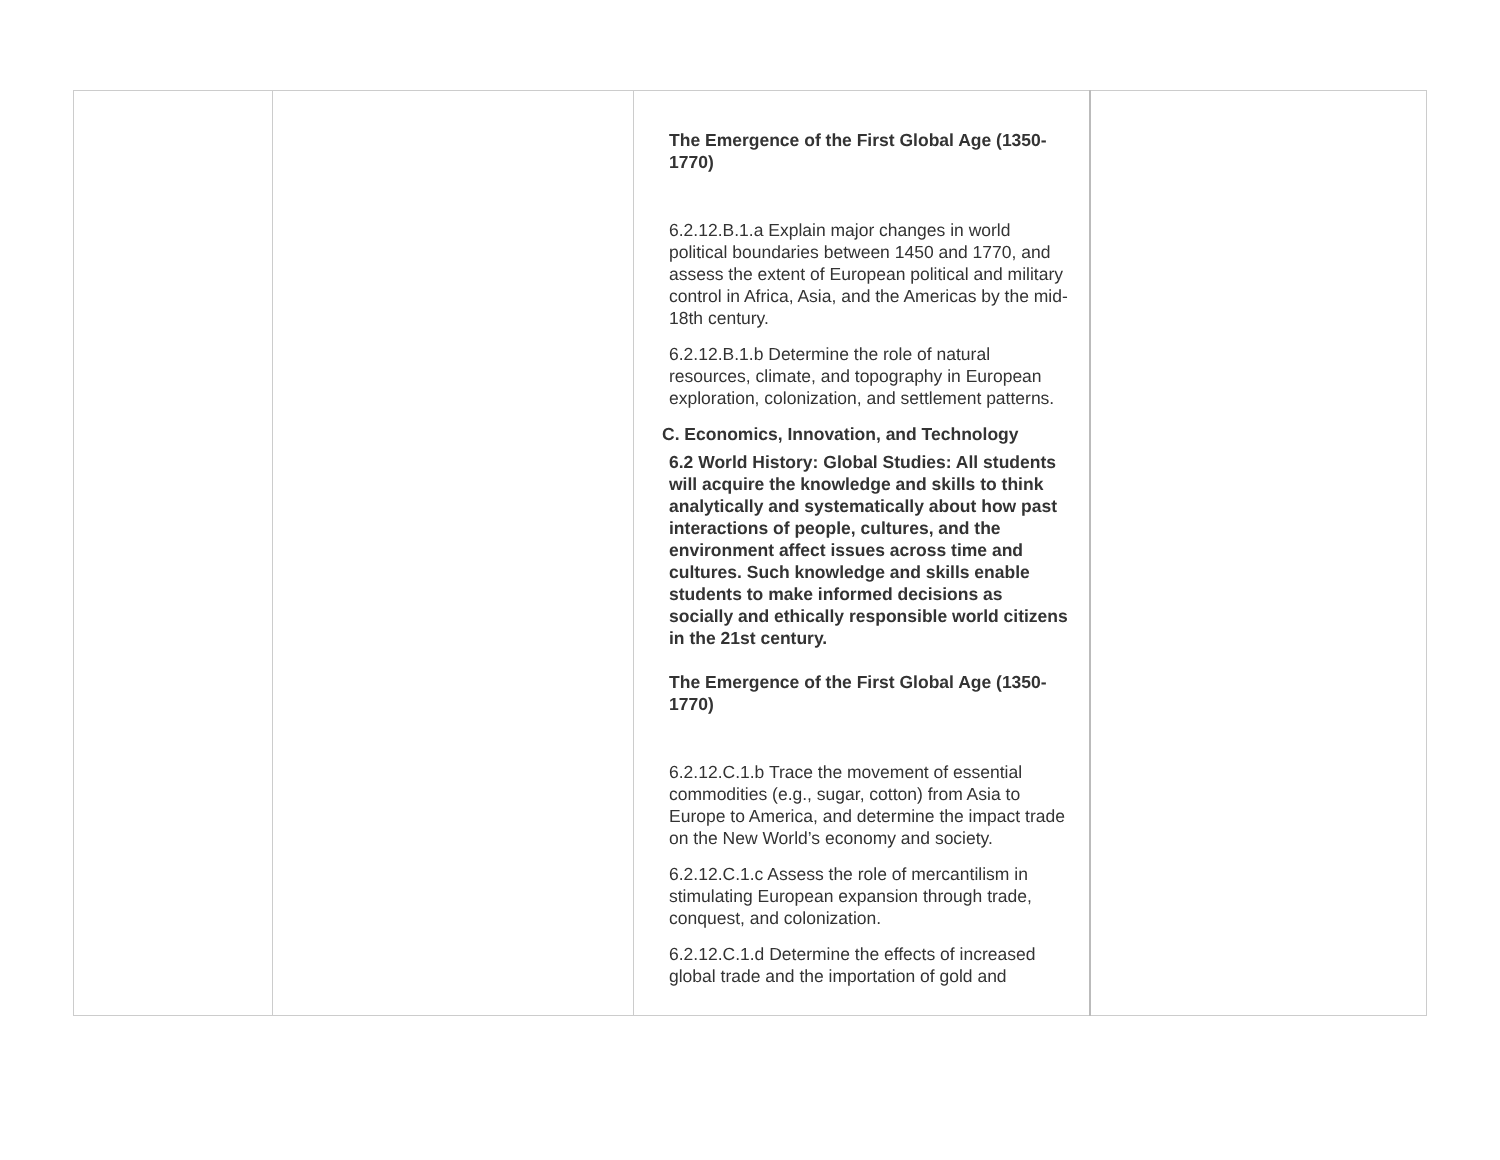| | | The Emergence of the First Global Age (1350-1770) 6.2.12.B.1.a Explain major changes in world political boundaries between 1450 and 1770, and assess the extent of European political and military control in Africa, Asia, and the Americas by the mid-18th century. 6.2.12.B.1.b Determine the role of natural resources, climate, and topography in European exploration, colonization, and settlement patterns. C. Economics, Innovation, and Technology 6.2 World History: Global Studies: All students will acquire the knowledge and skills to think analytically and systematically about how past interactions of people, cultures, and the environment affect issues across time and cultures. Such knowledge and skills enable students to make informed decisions as socially and ethically responsible world citizens in the 21st century. The Emergence of the First Global Age (1350-1770) 6.2.12.C.1.b Trace the movement of essential commodities (e.g., sugar, cotton) from Asia to Europe to America, and determine the impact trade on the New World’s economy and society. 6.2.12.C.1.c Assess the role of mercantilism in stimulating European expansion through trade, conquest, and colonization. 6.2.12.C.1.d Determine the effects of increased global trade and the importation of gold and | |